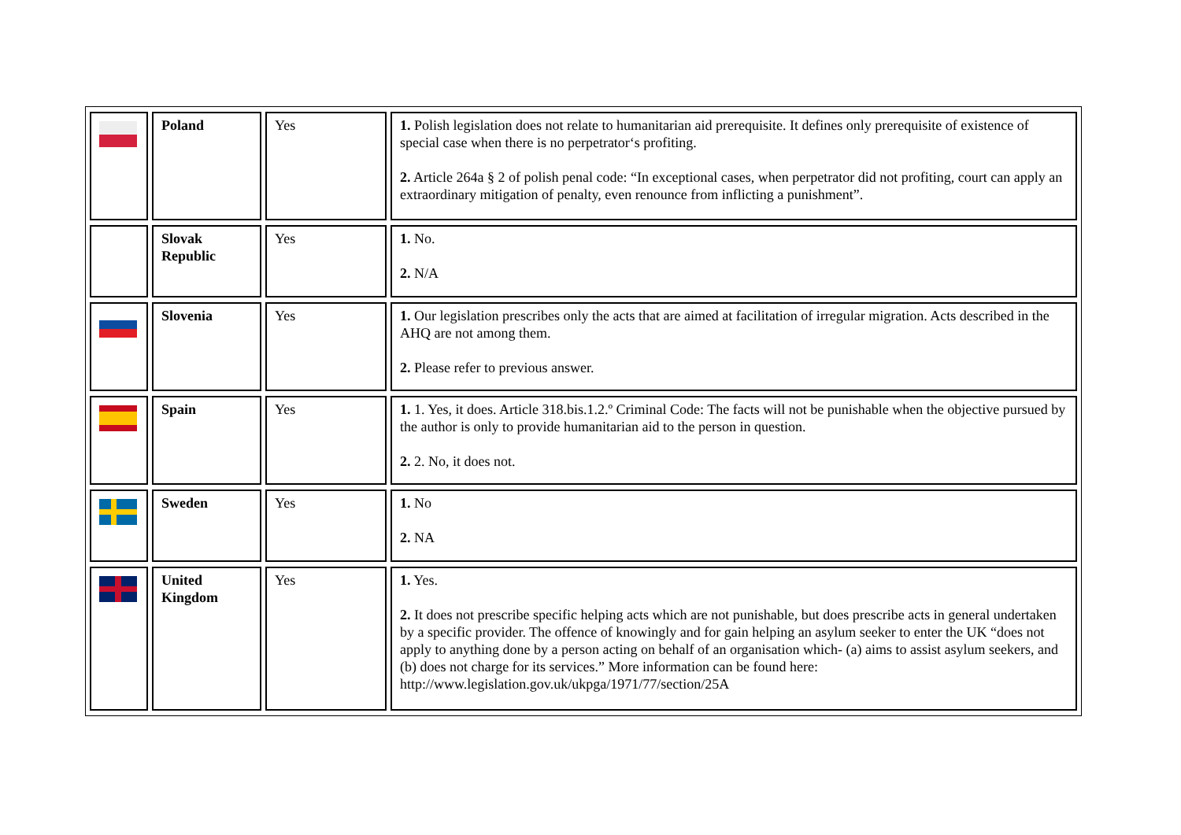| | Poland | Yes | 1. Polish legislation does not relate to humanitarian aid prerequisite. It defines only prerequisite of existence of special case when there is no perpetrator‘s profiting. 2. Article 264a § 2 of polish penal code: “In exceptional cases, when perpetrator did not profiting, court can apply an extraordinary mitigation of penalty, even renounce from inflicting a punishment”. |
| | Slovak Republic | Yes | 1. No. 2. N/A |
| | Slovenia | Yes | 1. Our legislation prescribes only the acts that are aimed at facilitation of irregular migration. Acts described in the AHQ are not among them. 2. Please refer to previous answer. |
| | Spain | Yes | 1. 1. Yes, it does. Article 318.bis.1.2.º Criminal Code: The facts will not be punishable when the objective pursued by the author is only to provide humanitarian aid to the person in question. 2. 2. No, it does not. |
| | Sweden | Yes | 1. No 2. NA |
| | United Kingdom | Yes | 1. Yes. 2. It does not prescribe specific helping acts which are not punishable, but does prescribe acts in general undertaken by a specific provider. The offence of knowingly and for gain helping an asylum seeker to enter the UK “does not apply to anything done by a person acting on behalf of an organisation which- (a) aims to assist asylum seekers, and (b) does not charge for its services.” More information can be found here: http://www.legislation.gov.uk/ukpga/1971/77/section/25A |